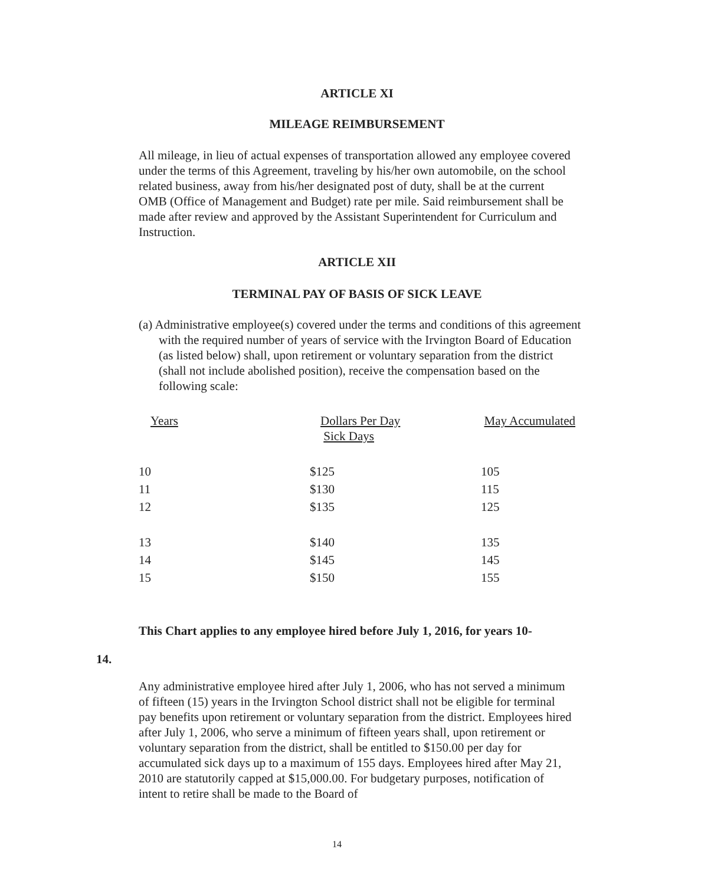ARTICLE XI
MILEAGE REIMBURSEMENT
All mileage, in lieu of actual expenses of transportation allowed any employee covered under the terms of this Agreement, traveling by his/her own automobile, on the school related business, away from his/her designated post of duty, shall be at the current OMB (Office of Management and Budget) rate per mile. Said reimbursement shall be made after review and approved by the Assistant Superintendent for Curriculum and Instruction.
ARTICLE XII
TERMINAL PAY OF BASIS OF SICK LEAVE
(a) Administrative employee(s) covered under the terms and conditions of this agreement with the required number of years of service with the Irvington Board of Education (as listed below) shall, upon retirement or voluntary separation from the district (shall not include abolished position), receive the compensation based on the following scale:
| Years | Dollars Per Day Sick Days | May Accumulated |
| 10 | $125 | 105 |
| 11 | $130 | 115 |
| 12 | $135 | 125 |
| 13 | $140 | 135 |
| 14 | $145 | 145 |
| 15 | $150 | 155 |
This Chart applies to any employee hired before July 1, 2016, for years 10-
14.
Any administrative employee hired after July 1, 2006, who has not served a minimum of fifteen (15) years in the Irvington School district shall not be eligible for terminal pay benefits upon retirement or voluntary separation from the district. Employees hired after July 1, 2006, who serve a minimum of fifteen years shall, upon retirement or voluntary separation from the district, shall be entitled to $150.00 per day for accumulated sick days up to a maximum of 155 days. Employees hired after May 21, 2010 are statutorily capped at $15,000.00. For budgetary purposes, notification of intent to retire shall be made to the Board of
14